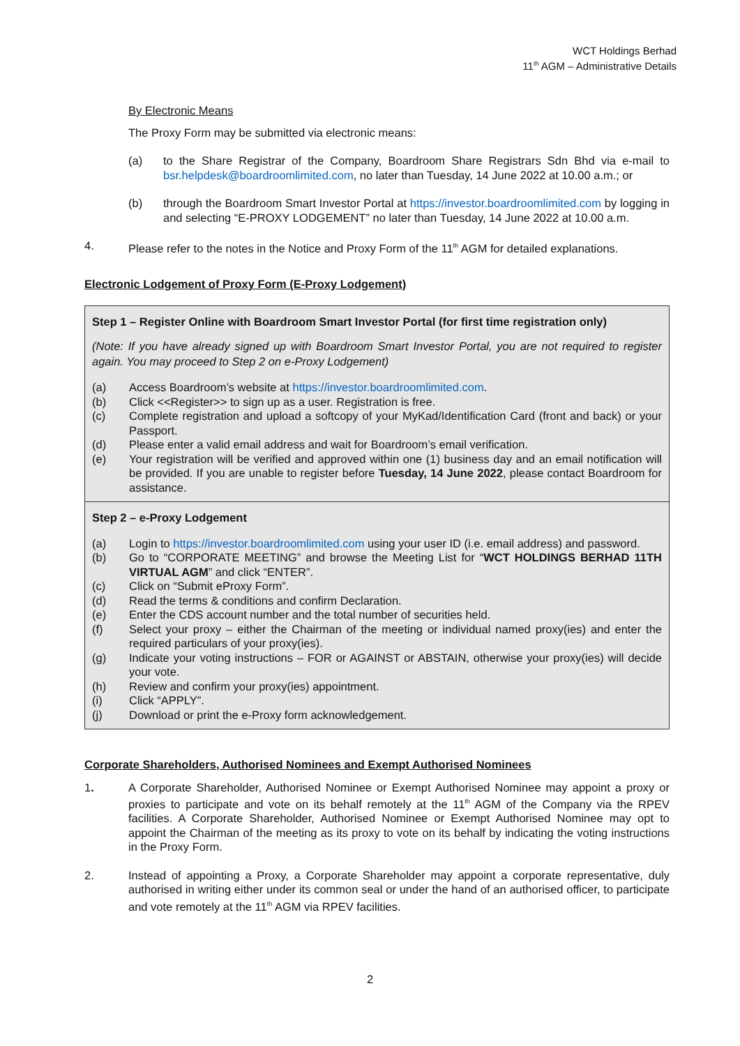WCT Holdings Berhad
11<sup>th</sup> AGM – Administrative Details
By Electronic Means
The Proxy Form may be submitted via electronic means:
(a) to the Share Registrar of the Company, Boardroom Share Registrars Sdn Bhd via e-mail to bsr.helpdesk@boardroomlimited.com, no later than Tuesday, 14 June 2022 at 10.00 a.m.; or
(b) through the Boardroom Smart Investor Portal at https://investor.boardroomlimited.com by logging in and selecting “E-PROXY LODGEMENT” no later than Tuesday, 14 June 2022 at 10.00 a.m.
4. Please refer to the notes in the Notice and Proxy Form of the 11<sup>th</sup> AGM for detailed explanations.
Electronic Lodgement of Proxy Form (E-Proxy Lodgement)
Step 1 – Register Online with Boardroom Smart Investor Portal (for first time registration only)
(Note: If you have already signed up with Boardroom Smart Investor Portal, you are not required to register again. You may proceed to Step 2 on e-Proxy Lodgement)
(a) Access Boardroom’s website at https://investor.boardroomlimited.com.
(b) Click <<Register>> to sign up as a user. Registration is free.
(c) Complete registration and upload a softcopy of your MyKad/Identification Card (front and back) or your Passport.
(d) Please enter a valid email address and wait for Boardroom’s email verification.
(e) Your registration will be verified and approved within one (1) business day and an email notification will be provided. If you are unable to register before Tuesday, 14 June 2022, please contact Boardroom for assistance.
Step 2 – e-Proxy Lodgement
(a) Login to https://investor.boardroomlimited.com using your user ID (i.e. email address) and password.
(b) Go to “CORPORATE MEETING” and browse the Meeting List for “WCT HOLDINGS BERHAD 11TH VIRTUAL AGM” and click “ENTER”.
(c) Click on “Submit eProxy Form”.
(d) Read the terms & conditions and confirm Declaration.
(e) Enter the CDS account number and the total number of securities held.
(f) Select your proxy – either the Chairman of the meeting or individual named proxy(ies) and enter the required particulars of your proxy(ies).
(g) Indicate your voting instructions – FOR or AGAINST or ABSTAIN, otherwise your proxy(ies) will decide your vote.
(h) Review and confirm your proxy(ies) appointment.
(i) Click “APPLY”.
(j) Download or print the e-Proxy form acknowledgement.
Corporate Shareholders, Authorised Nominees and Exempt Authorised Nominees
1. A Corporate Shareholder, Authorised Nominee or Exempt Authorised Nominee may appoint a proxy or proxies to participate and vote on its behalf remotely at the 11<sup>th</sup> AGM of the Company via the RPEV facilities. A Corporate Shareholder, Authorised Nominee or Exempt Authorised Nominee may opt to appoint the Chairman of the meeting as its proxy to vote on its behalf by indicating the voting instructions in the Proxy Form.
2. Instead of appointing a Proxy, a Corporate Shareholder may appoint a corporate representative, duly authorised in writing either under its common seal or under the hand of an authorised officer, to participate and vote remotely at the 11<sup>th</sup> AGM via RPEV facilities.
2